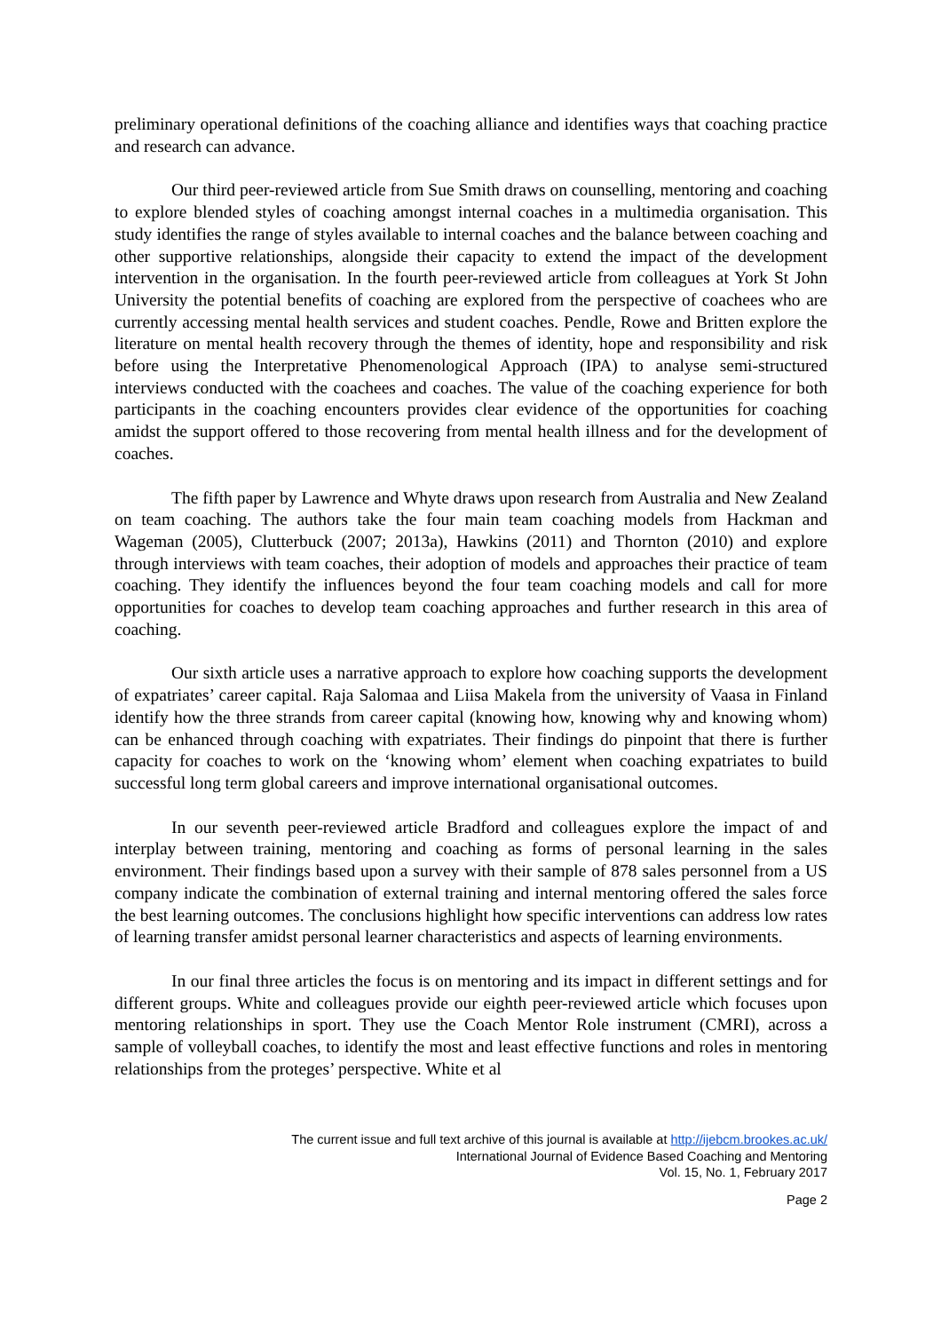preliminary operational definitions of the coaching alliance and identifies ways that coaching practice and research can advance.
Our third peer-reviewed article from Sue Smith draws on counselling, mentoring and coaching to explore blended styles of coaching amongst internal coaches in a multimedia organisation. This study identifies the range of styles available to internal coaches and the balance between coaching and other supportive relationships, alongside their capacity to extend the impact of the development intervention in the organisation. In the fourth peer-reviewed article from colleagues at York St John University the potential benefits of coaching are explored from the perspective of coachees who are currently accessing mental health services and student coaches. Pendle, Rowe and Britten explore the literature on mental health recovery through the themes of identity, hope and responsibility and risk before using the Interpretative Phenomenological Approach (IPA) to analyse semi-structured interviews conducted with the coachees and coaches. The value of the coaching experience for both participants in the coaching encounters provides clear evidence of the opportunities for coaching amidst the support offered to those recovering from mental health illness and for the development of coaches.
The fifth paper by Lawrence and Whyte draws upon research from Australia and New Zealand on team coaching. The authors take the four main team coaching models from Hackman and Wageman (2005), Clutterbuck (2007; 2013a), Hawkins (2011) and Thornton (2010) and explore through interviews with team coaches, their adoption of models and approaches their practice of team coaching. They identify the influences beyond the four team coaching models and call for more opportunities for coaches to develop team coaching approaches and further research in this area of coaching.
Our sixth article uses a narrative approach to explore how coaching supports the development of expatriates’ career capital. Raja Salomaa and Liisa Makela from the university of Vaasa in Finland identify how the three strands from career capital (knowing how, knowing why and knowing whom) can be enhanced through coaching with expatriates. Their findings do pinpoint that there is further capacity for coaches to work on the ‘knowing whom’ element when coaching expatriates to build successful long term global careers and improve international organisational outcomes.
In our seventh peer-reviewed article Bradford and colleagues explore the impact of and interplay between training, mentoring and coaching as forms of personal learning in the sales environment. Their findings based upon a survey with their sample of 878 sales personnel from a US company indicate the combination of external training and internal mentoring offered the sales force the best learning outcomes. The conclusions highlight how specific interventions can address low rates of learning transfer amidst personal learner characteristics and aspects of learning environments.
In our final three articles the focus is on mentoring and its impact in different settings and for different groups. White and colleagues provide our eighth peer-reviewed article which focuses upon mentoring relationships in sport. They use the Coach Mentor Role instrument (CMRI), across a sample of volleyball coaches, to identify the most and least effective functions and roles in mentoring relationships from the proteges’ perspective. White et al
The current issue and full text archive of this journal is available at http://ijebcm.brookes.ac.uk/
International Journal of Evidence Based Coaching and Mentoring
Vol. 15, No. 1, February 2017
Page 2